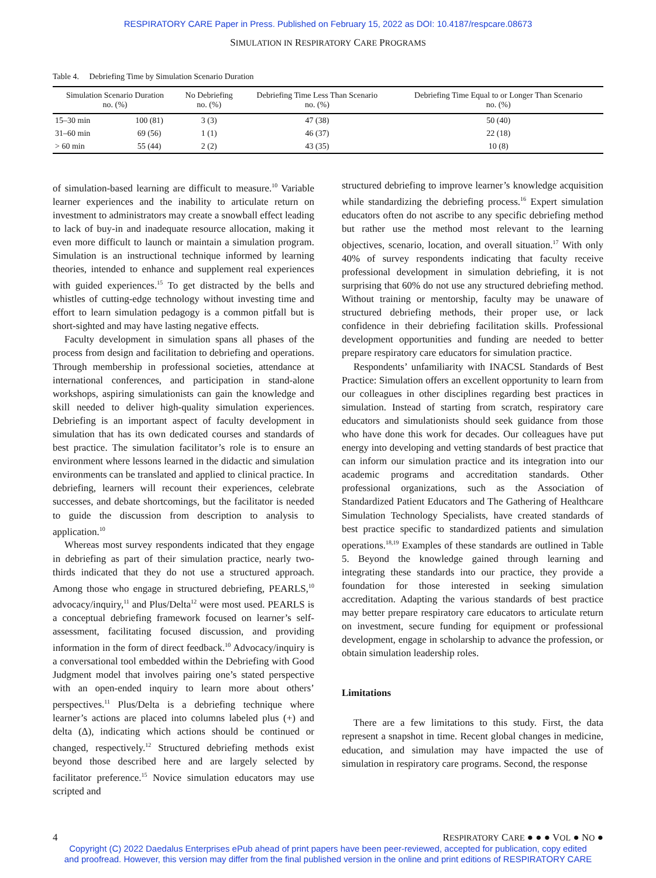RESPIRATORY CARE Paper in Press. Published on February 15, 2022 as DOI: 10.4187/respcare.08673
SIMULATION IN RESPIRATORY CARE PROGRAMS
Table 4. Debriefing Time by Simulation Scenario Duration
| Simulation Scenario Duration no. (%) | | No Debriefing no. (%) | Debriefing Time Less Than Scenario no. (%) | Debriefing Time Equal to or Longer Than Scenario no. (%) |
| --- | --- | --- | --- | --- |
| 15–30 min | 100 (81) | 3 (3) | 47 (38) | 50 (40) |
| 31–60 min | 69 (56) | 1 (1) | 46 (37) | 22 (18) |
| > 60 min | 55 (44) | 2 (2) | 43 (35) | 10 (8) |
of simulation-based learning are difficult to measure.<sup>10</sup> Variable learner experiences and the inability to articulate return on investment to administrators may create a snowball effect leading to lack of buy-in and inadequate resource allocation, making it even more difficult to launch or maintain a simulation program. Simulation is an instructional technique informed by learning theories, intended to enhance and supplement real experiences with guided experiences.<sup>15</sup> To get distracted by the bells and whistles of cutting-edge technology without investing time and effort to learn simulation pedagogy is a common pitfall but is short-sighted and may have lasting negative effects.
Faculty development in simulation spans all phases of the process from design and facilitation to debriefing and operations. Through membership in professional societies, attendance at international conferences, and participation in stand-alone workshops, aspiring simulationists can gain the knowledge and skill needed to deliver high-quality simulation experiences. Debriefing is an important aspect of faculty development in simulation that has its own dedicated courses and standards of best practice. The simulation facilitator’s role is to ensure an environment where lessons learned in the didactic and simulation environments can be translated and applied to clinical practice. In debriefing, learners will recount their experiences, celebrate successes, and debate shortcomings, but the facilitator is needed to guide the discussion from description to analysis to application.<sup>10</sup>
Whereas most survey respondents indicated that they engage in debriefing as part of their simulation practice, nearly two-thirds indicated that they do not use a structured approach. Among those who engage in structured debriefing, PEARLS,<sup>10</sup> advocacy/inquiry,<sup>11</sup> and Plus/Delta<sup>12</sup> were most used. PEARLS is a conceptual debriefing framework focused on learner’s self-assessment, facilitating focused discussion, and providing information in the form of direct feedback.<sup>10</sup> Advocacy/inquiry is a conversational tool embedded within the Debriefing with Good Judgment model that involves pairing one’s stated perspective with an open-ended inquiry to learn more about others’ perspectives.<sup>11</sup> Plus/Delta is a debriefing technique where learner’s actions are placed into columns labeled plus (+) and delta (Δ), indicating which actions should be continued or changed, respectively.<sup>12</sup> Structured debriefing methods exist beyond those described here and are largely selected by facilitator preference.<sup>15</sup> Novice simulation educators may use scripted and
structured debriefing to improve learner’s knowledge acquisition while standardizing the debriefing process.<sup>16</sup> Expert simulation educators often do not ascribe to any specific debriefing method but rather use the method most relevant to the learning objectives, scenario, location, and overall situation.<sup>17</sup> With only 40% of survey respondents indicating that faculty receive professional development in simulation debriefing, it is not surprising that 60% do not use any structured debriefing method. Without training or mentorship, faculty may be unaware of structured debriefing methods, their proper use, or lack confidence in their debriefing facilitation skills. Professional development opportunities and funding are needed to better prepare respiratory care educators for simulation practice.
Respondents’ unfamiliarity with INACSL Standards of Best Practice: Simulation offers an excellent opportunity to learn from our colleagues in other disciplines regarding best practices in simulation. Instead of starting from scratch, respiratory care educators and simulationists should seek guidance from those who have done this work for decades. Our colleagues have put energy into developing and vetting standards of best practice that can inform our simulation practice and its integration into our academic programs and accreditation standards. Other professional organizations, such as the Association of Standardized Patient Educators and The Gathering of Healthcare Simulation Technology Specialists, have created standards of best practice specific to standardized patients and simulation operations.<sup>18,19</sup> Examples of these standards are outlined in Table 5. Beyond the knowledge gained through learning and integrating these standards into our practice, they provide a foundation for those interested in seeking simulation accreditation. Adapting the various standards of best practice may better prepare respiratory care educators to articulate return on investment, secure funding for equipment or professional development, engage in scholarship to advance the profession, or obtain simulation leadership roles.
Limitations
There are a few limitations to this study. First, the data represent a snapshot in time. Recent global changes in medicine, education, and simulation may have impacted the use of simulation in respiratory care programs. Second, the response
4 RESPIRATORY CARE ● ● ● VOL ● NO ●
Copyright (C) 2022 Daedalus Enterprises ePub ahead of print papers have been peer-reviewed, accepted for publication, copy edited
and proofread. However, this version may differ from the final published version in the online and print editions of RESPIRATORY CARE